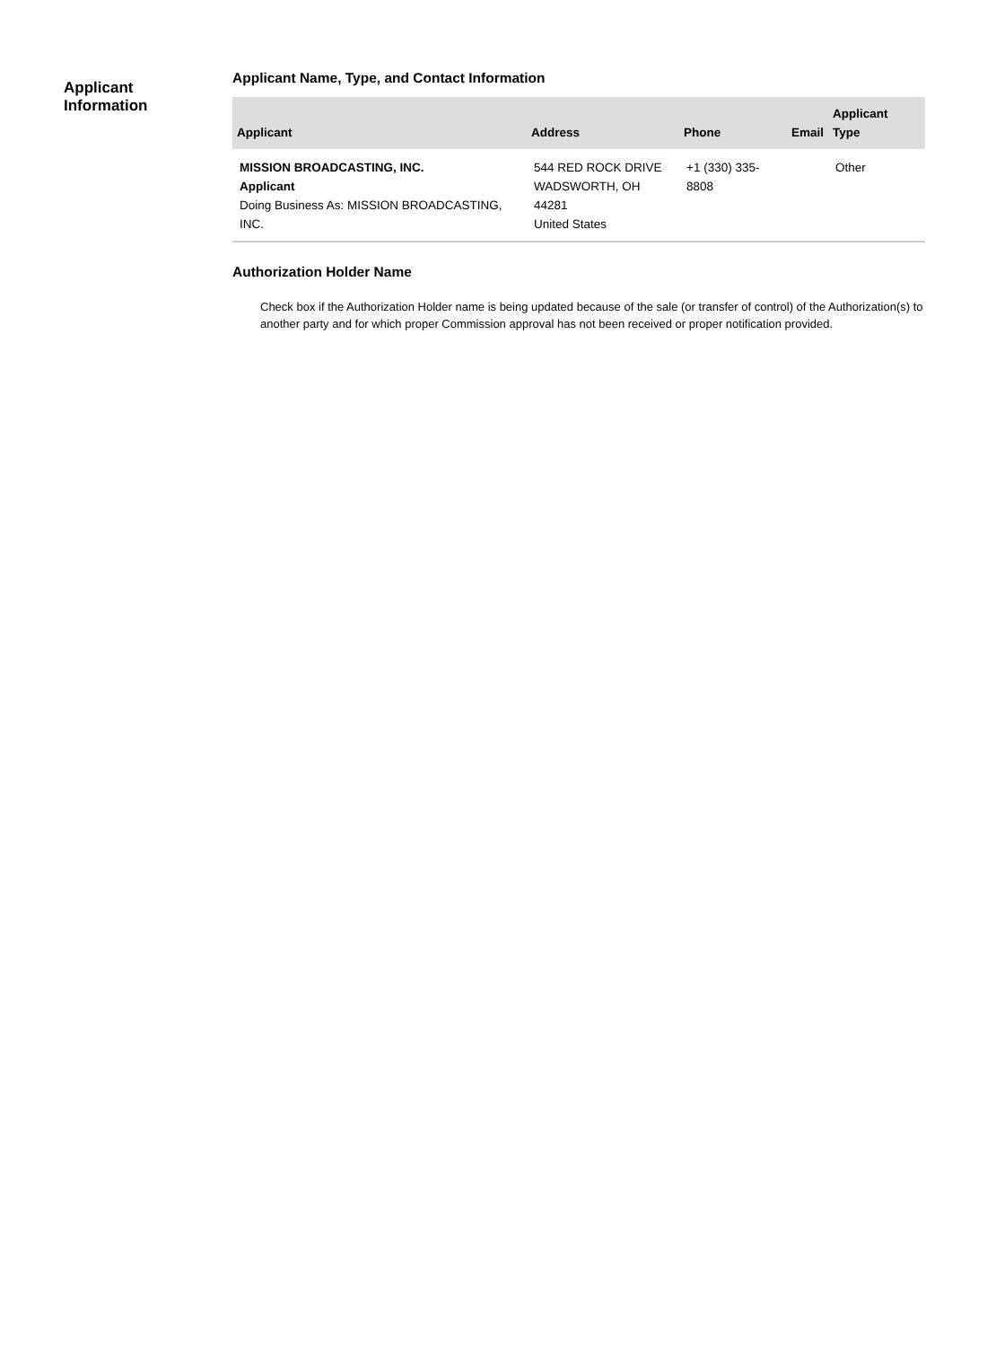Applicant
Information
Applicant Name, Type, and Contact Information
| Applicant | Address | Phone | Email | Applicant Type |
| --- | --- | --- | --- | --- |
| MISSION BROADCASTING, INC. Applicant Doing Business As: MISSION BROADCASTING, INC. | 544 RED ROCK DRIVE WADSWORTH, OH 44281 United States | +1 (330) 335-8808 | | Other |
Authorization Holder Name
Check box if the Authorization Holder name is being updated because of the sale (or transfer of control) of the Authorization(s) to another party and for which proper Commission approval has not been received or proper notification provided.